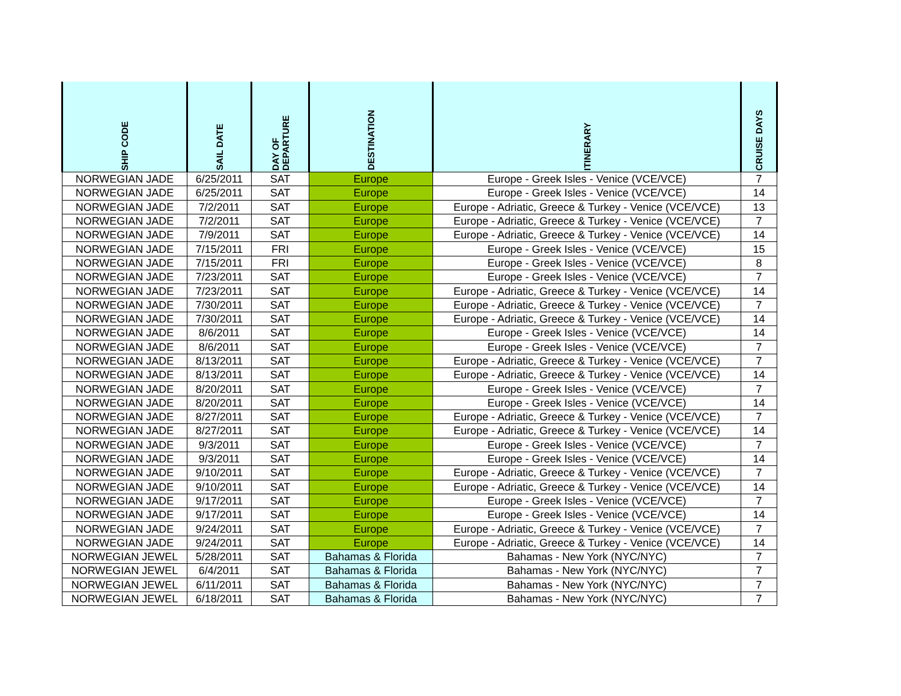| SHIP CODE | SAIL DATE | DAY OF DEPARTURE | DESTINATION | ITINERARY | CRUISE DAYS |
| --- | --- | --- | --- | --- | --- |
| NORWEGIAN JADE | 6/25/2011 | SAT | Europe | Europe - Greek Isles - Venice (VCE/VCE) | 7 |
| NORWEGIAN JADE | 6/25/2011 | SAT | Europe | Europe - Greek Isles - Venice (VCE/VCE) | 14 |
| NORWEGIAN JADE | 7/2/2011 | SAT | Europe | Europe - Adriatic, Greece & Turkey - Venice (VCE/VCE) | 13 |
| NORWEGIAN JADE | 7/2/2011 | SAT | Europe | Europe - Adriatic, Greece & Turkey - Venice (VCE/VCE) | 7 |
| NORWEGIAN JADE | 7/9/2011 | SAT | Europe | Europe - Adriatic, Greece & Turkey - Venice (VCE/VCE) | 14 |
| NORWEGIAN JADE | 7/15/2011 | FRI | Europe | Europe - Greek Isles - Venice (VCE/VCE) | 15 |
| NORWEGIAN JADE | 7/15/2011 | FRI | Europe | Europe - Greek Isles - Venice (VCE/VCE) | 8 |
| NORWEGIAN JADE | 7/23/2011 | SAT | Europe | Europe - Greek Isles - Venice (VCE/VCE) | 7 |
| NORWEGIAN JADE | 7/23/2011 | SAT | Europe | Europe - Adriatic, Greece & Turkey - Venice (VCE/VCE) | 14 |
| NORWEGIAN JADE | 7/30/2011 | SAT | Europe | Europe - Adriatic, Greece & Turkey - Venice (VCE/VCE) | 7 |
| NORWEGIAN JADE | 7/30/2011 | SAT | Europe | Europe - Adriatic, Greece & Turkey - Venice (VCE/VCE) | 14 |
| NORWEGIAN JADE | 8/6/2011 | SAT | Europe | Europe - Greek Isles - Venice (VCE/VCE) | 14 |
| NORWEGIAN JADE | 8/6/2011 | SAT | Europe | Europe - Greek Isles - Venice (VCE/VCE) | 7 |
| NORWEGIAN JADE | 8/13/2011 | SAT | Europe | Europe - Adriatic, Greece & Turkey - Venice (VCE/VCE) | 7 |
| NORWEGIAN JADE | 8/13/2011 | SAT | Europe | Europe - Adriatic, Greece & Turkey - Venice (VCE/VCE) | 14 |
| NORWEGIAN JADE | 8/20/2011 | SAT | Europe | Europe - Greek Isles - Venice (VCE/VCE) | 7 |
| NORWEGIAN JADE | 8/20/2011 | SAT | Europe | Europe - Greek Isles - Venice (VCE/VCE) | 14 |
| NORWEGIAN JADE | 8/27/2011 | SAT | Europe | Europe - Adriatic, Greece & Turkey - Venice (VCE/VCE) | 7 |
| NORWEGIAN JADE | 8/27/2011 | SAT | Europe | Europe - Adriatic, Greece & Turkey - Venice (VCE/VCE) | 14 |
| NORWEGIAN JADE | 9/3/2011 | SAT | Europe | Europe - Greek Isles - Venice (VCE/VCE) | 7 |
| NORWEGIAN JADE | 9/3/2011 | SAT | Europe | Europe - Greek Isles - Venice (VCE/VCE) | 14 |
| NORWEGIAN JADE | 9/10/2011 | SAT | Europe | Europe - Adriatic, Greece & Turkey - Venice (VCE/VCE) | 7 |
| NORWEGIAN JADE | 9/10/2011 | SAT | Europe | Europe - Adriatic, Greece & Turkey - Venice (VCE/VCE) | 14 |
| NORWEGIAN JADE | 9/17/2011 | SAT | Europe | Europe - Greek Isles - Venice (VCE/VCE) | 7 |
| NORWEGIAN JADE | 9/17/2011 | SAT | Europe | Europe - Greek Isles - Venice (VCE/VCE) | 14 |
| NORWEGIAN JADE | 9/24/2011 | SAT | Europe | Europe - Adriatic, Greece & Turkey - Venice (VCE/VCE) | 7 |
| NORWEGIAN JADE | 9/24/2011 | SAT | Europe | Europe - Adriatic, Greece & Turkey - Venice (VCE/VCE) | 14 |
| NORWEGIAN JEWEL | 5/28/2011 | SAT | Bahamas & Florida | Bahamas - New York (NYC/NYC) | 7 |
| NORWEGIAN JEWEL | 6/4/2011 | SAT | Bahamas & Florida | Bahamas - New York (NYC/NYC) | 7 |
| NORWEGIAN JEWEL | 6/11/2011 | SAT | Bahamas & Florida | Bahamas - New York (NYC/NYC) | 7 |
| NORWEGIAN JEWEL | 6/18/2011 | SAT | Bahamas & Florida | Bahamas - New York (NYC/NYC) | 7 |